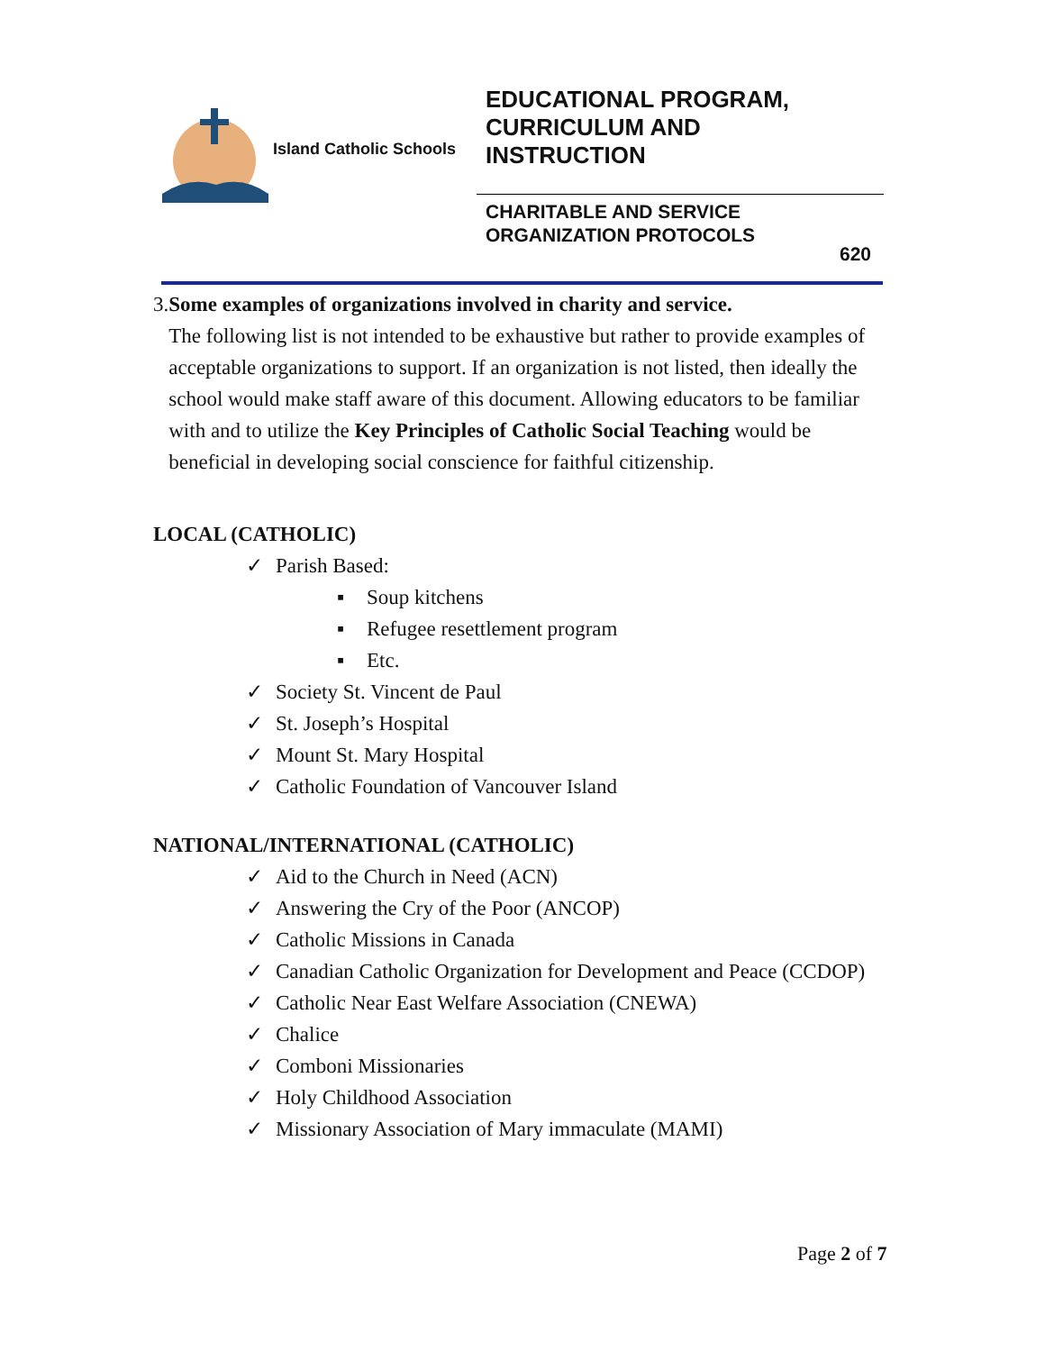Island Catholic Schools
EDUCATIONAL PROGRAM,
CURRICULUM AND
INSTRUCTION
CHARITABLE AND SERVICE
ORGANIZATION PROTOCOLS
620
3. Some examples of organizations involved in charity and service.
The following list is not intended to be exhaustive but rather to provide examples of acceptable organizations to support. If an organization is not listed, then ideally the school would make staff aware of this document. Allowing educators to be familiar with and to utilize the Key Principles of Catholic Social Teaching would be beneficial in developing social conscience for faithful citizenship.
LOCAL (CATHOLIC)
✓ Parish Based:
▪ Soup kitchens
▪ Refugee resettlement program
▪ Etc.
✓ Society St. Vincent de Paul
✓ St. Joseph’s Hospital
✓ Mount St. Mary Hospital
✓ Catholic Foundation of Vancouver Island
NATIONAL/INTERNATIONAL (CATHOLIC)
✓ Aid to the Church in Need (ACN)
✓ Answering the Cry of the Poor (ANCOP)
✓ Catholic Missions in Canada
✓ Canadian Catholic Organization for Development and Peace (CCDOP)
✓ Catholic Near East Welfare Association (CNEWA)
✓ Chalice
✓ Comboni Missionaries
✓ Holy Childhood Association
✓ Missionary Association of Mary immaculate (MAMI)
Page 2 of 7